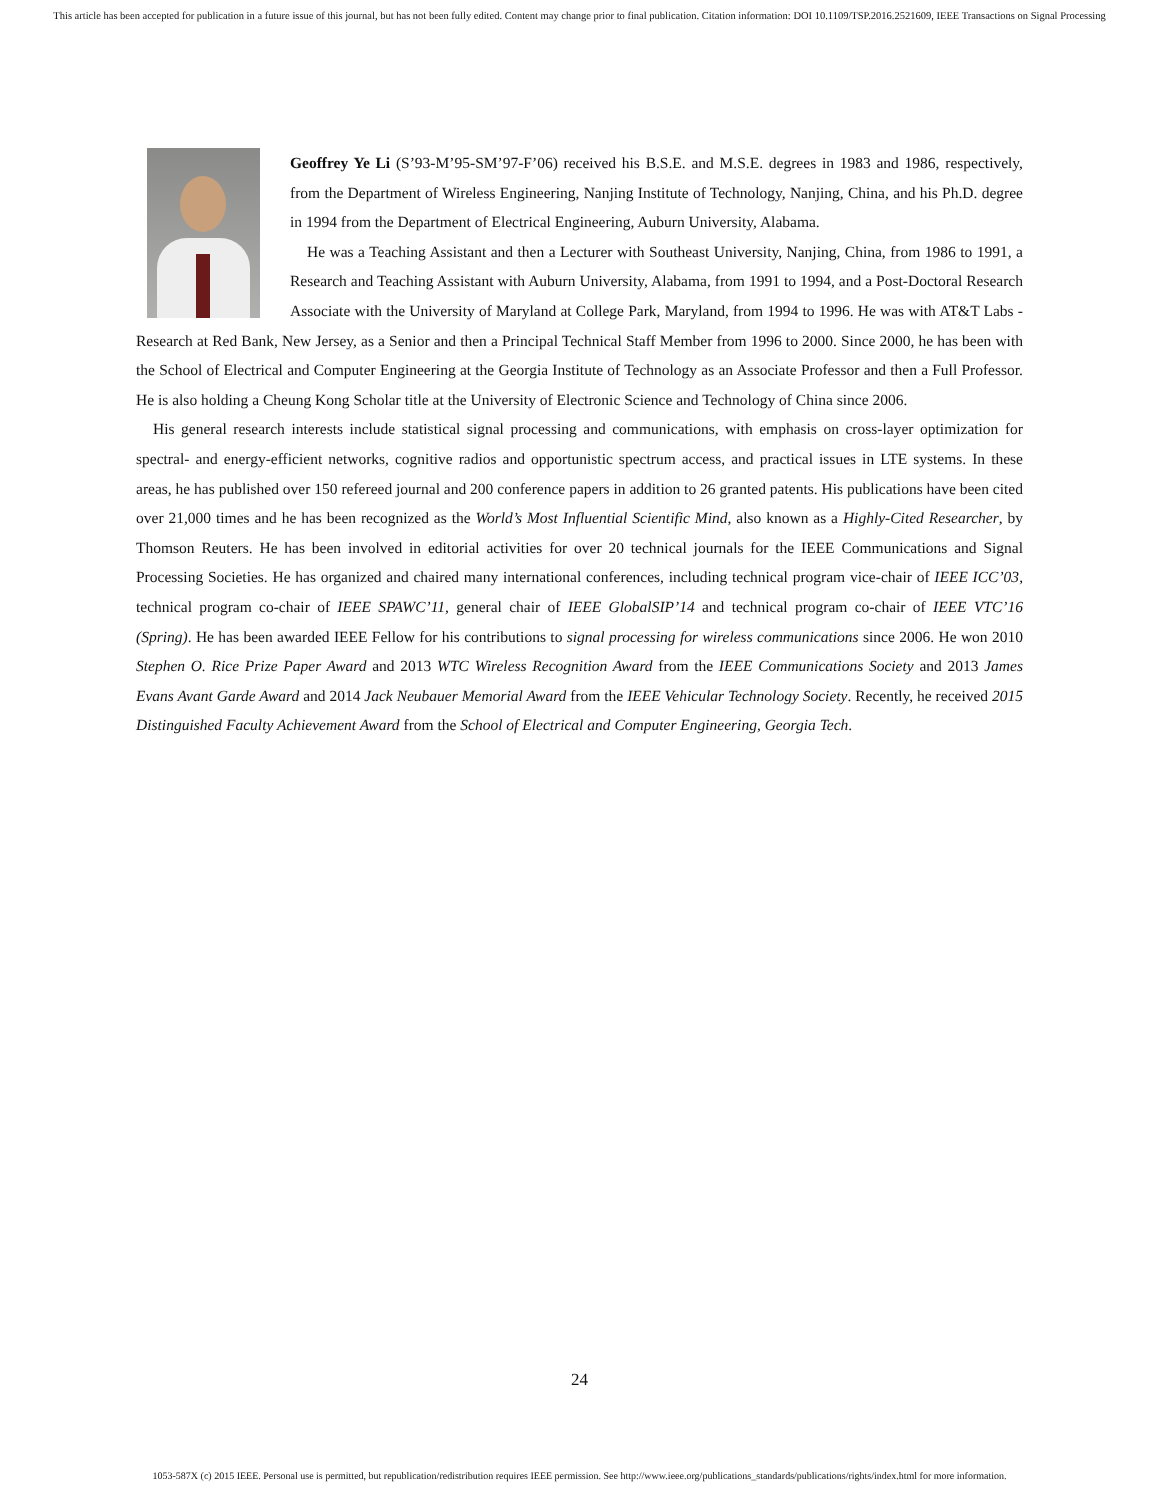This article has been accepted for publication in a future issue of this journal, but has not been fully edited. Content may change prior to final publication. Citation information: DOI 10.1109/TSP.2016.2521609, IEEE Transactions on Signal Processing
Geoffrey Ye Li (S’93-M’95-SM’97-F’06) received his B.S.E. and M.S.E. degrees in 1983 and 1986, respectively, from the Department of Wireless Engineering, Nanjing Institute of Technology, Nanjing, China, and his Ph.D. degree in 1994 from the Department of Electrical Engineering, Auburn University, Alabama.
He was a Teaching Assistant and then a Lecturer with Southeast University, Nanjing, China, from 1986 to 1991, a Research and Teaching Assistant with Auburn University, Alabama, from 1991 to 1994, and a Post-Doctoral Research Associate with the University of Maryland at College Park, Maryland, from 1994 to 1996. He was with AT&T Labs - Research at Red Bank, New Jersey, as a Senior and then a Principal Technical Staff Member from 1996 to 2000. Since 2000, he has been with the School of Electrical and Computer Engineering at the Georgia Institute of Technology as an Associate Professor and then a Full Professor. He is also holding a Cheung Kong Scholar title at the University of Electronic Science and Technology of China since 2006.
His general research interests include statistical signal processing and communications, with emphasis on cross-layer optimization for spectral- and energy-efficient networks, cognitive radios and opportunistic spectrum access, and practical issues in LTE systems. In these areas, he has published over 150 refereed journal and 200 conference papers in addition to 26 granted patents. His publications have been cited over 21,000 times and he has been recognized as the World’s Most Influential Scientific Mind, also known as a Highly-Cited Researcher, by Thomson Reuters. He has been involved in editorial activities for over 20 technical journals for the IEEE Communications and Signal Processing Societies. He has organized and chaired many international conferences, including technical program vice-chair of IEEE ICC’03, technical program co-chair of IEEE SPAWC’11, general chair of IEEE GlobalSIP’14 and technical program co-chair of IEEE VTC’16 (Spring). He has been awarded IEEE Fellow for his contributions to signal processing for wireless communications since 2006. He won 2010 Stephen O. Rice Prize Paper Award and 2013 WTC Wireless Recognition Award from the IEEE Communications Society and 2013 James Evans Avant Garde Award and 2014 Jack Neubauer Memorial Award from the IEEE Vehicular Technology Society. Recently, he received 2015 Distinguished Faculty Achievement Award from the School of Electrical and Computer Engineering, Georgia Tech.
24
1053-587X (c) 2015 IEEE. Personal use is permitted, but republication/redistribution requires IEEE permission. See http://www.ieee.org/publications_standards/publications/rights/index.html for more information.